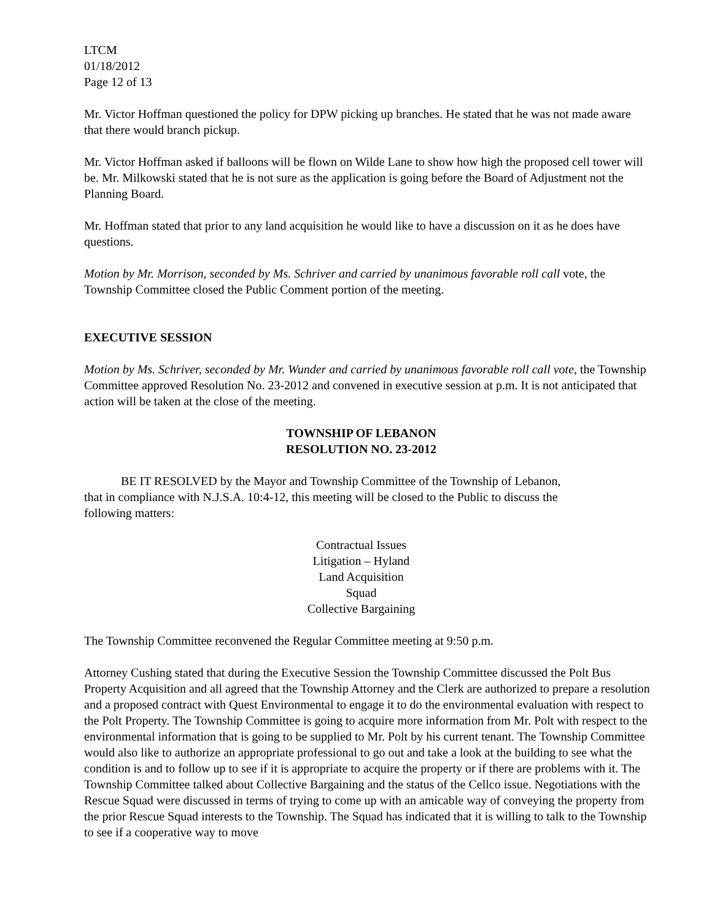LTCM
01/18/2012
Page 12 of 13
Mr. Victor Hoffman questioned the policy for DPW picking up branches. He stated that he was not made aware that there would branch pickup.
Mr. Victor Hoffman asked if balloons will be flown on Wilde Lane to show how high the proposed cell tower will be. Mr. Milkowski stated that he is not sure as the application is going before the Board of Adjustment not the Planning Board.
Mr. Hoffman stated that prior to any land acquisition he would like to have a discussion on it as he does have questions.
Motion by Mr. Morrison, seconded by Ms. Schriver and carried by unanimous favorable roll call vote, the Township Committee closed the Public Comment portion of the meeting.
EXECUTIVE SESSION
Motion by Ms. Schriver, seconded by Mr. Wunder and carried by unanimous favorable roll call vote, the Township Committee approved Resolution No. 23-2012 and convened in executive session at p.m. It is not anticipated that action will be taken at the close of the meeting.
TOWNSHIP OF LEBANON
RESOLUTION NO. 23-2012
BE IT RESOLVED by the Mayor and Township Committee of the Township of Lebanon, that in compliance with N.J.S.A. 10:4-12, this meeting will be closed to the Public to discuss the following matters:
Contractual Issues
Litigation – Hyland
Land Acquisition
Squad
Collective Bargaining
The Township Committee reconvened the Regular Committee meeting at 9:50 p.m.
Attorney Cushing stated that during the Executive Session the Township Committee discussed the Polt Bus Property Acquisition and all agreed that the Township Attorney and the Clerk are authorized to prepare a resolution and a proposed contract with Quest Environmental to engage it to do the environmental evaluation with respect to the Polt Property. The Township Committee is going to acquire more information from Mr. Polt with respect to the environmental information that is going to be supplied to Mr. Polt by his current tenant. The Township Committee would also like to authorize an appropriate professional to go out and take a look at the building to see what the condition is and to follow up to see if it is appropriate to acquire the property or if there are problems with it. The Township Committee talked about Collective Bargaining and the status of the Cellco issue. Negotiations with the Rescue Squad were discussed in terms of trying to come up with an amicable way of conveying the property from the prior Rescue Squad interests to the Township. The Squad has indicated that it is willing to talk to the Township to see if a cooperative way to move